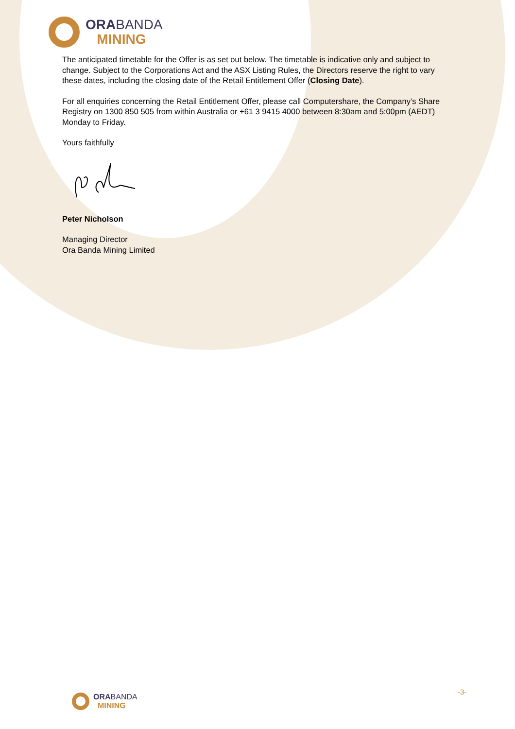ORA BANDA
MINING
The anticipated timetable for the Offer is as set out below. The timetable is indicative only and subject to change. Subject to the Corporations Act and the ASX Listing Rules, the Directors reserve the right to vary these dates, including the closing date of the Retail Entitlement Offer (Closing Date).
For all enquiries concerning the Retail Entitlement Offer, please call Computershare, the Company’s Share Registry on 1300 850 505 from within Australia or +61 3 9415 4000 between 8:30am and 5:00pm (AEDT) Monday to Friday.
Yours faithfully
Peter Nicholson
Managing Director
Ora Banda Mining Limited
ORA BANDA
MINING
-3-